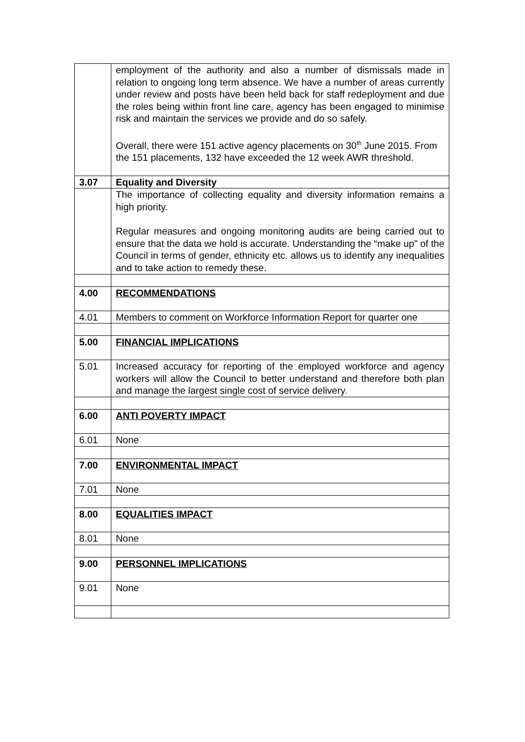| | employment of the authority and also a number of dismissals made in relation to ongoing long term absence. We have a number of areas currently under review and posts have been held back for staff redeployment and due the roles being within front line care, agency has been engaged to minimise risk and maintain the services we provide and do so safely. Overall, there were 151 active agency placements on 30<sup>th</sup> June 2015. From the 151 placements, 132 have exceeded the 12 week AWR threshold. |
| 3.07 | Equality and Diversity |
| | The importance of collecting equality and diversity information remains a high priority. Regular measures and ongoing monitoring audits are being carried out to ensure that the data we hold is accurate. Understanding the “make up” of the Council in terms of gender, ethnicity etc. allows us to identify any inequalities and to take action to remedy these. |
| 4.00 | RECOMMENDATIONS |
| 4.01 | Members to comment on Workforce Information Report for quarter one |
| 5.00 | FINANCIAL IMPLICATIONS |
| 5.01 | Increased accuracy for reporting of the employed workforce and agency workers will allow the Council to better understand and therefore both plan and manage the largest single cost of service delivery . |
| 6.00 | ANTI POVERTY IMPACT |
| 6.01 | None |
| 7.00 | ENVIRONMENTAL IMPACT |
| 7.01 | None |
| 8.00 | EQUALITIES IMPACT |
| 8.01 | None |
| 9.00 | PERSONNEL IMPLICATIONS |
| 9.01 | None |